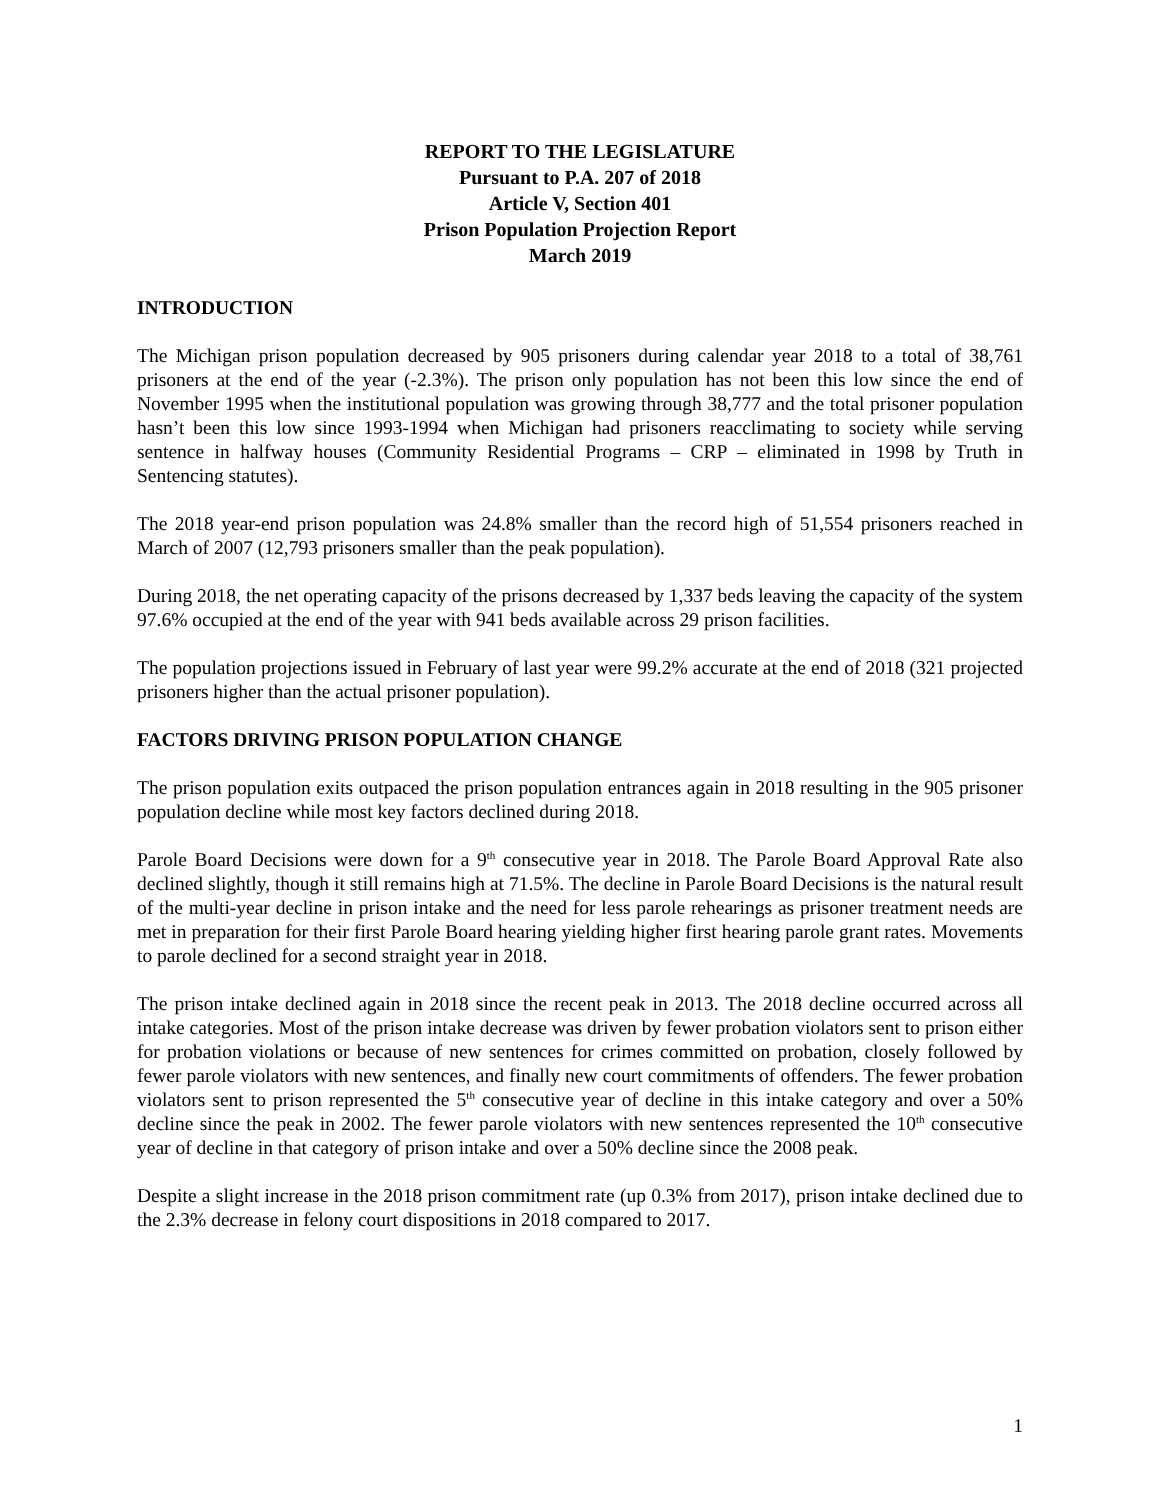REPORT TO THE LEGISLATURE
Pursuant to P.A. 207 of 2018
Article V, Section 401
Prison Population Projection Report
March 2019
INTRODUCTION
The Michigan prison population decreased by 905 prisoners during calendar year 2018 to a total of 38,761 prisoners at the end of the year (-2.3%). The prison only population has not been this low since the end of November 1995 when the institutional population was growing through 38,777 and the total prisoner population hasn’t been this low since 1993-1994 when Michigan had prisoners reacclimating to society while serving sentence in halfway houses (Community Residential Programs – CRP – eliminated in 1998 by Truth in Sentencing statutes).
The 2018 year-end prison population was 24.8% smaller than the record high of 51,554 prisoners reached in March of 2007 (12,793 prisoners smaller than the peak population).
During 2018, the net operating capacity of the prisons decreased by 1,337 beds leaving the capacity of the system 97.6% occupied at the end of the year with 941 beds available across 29 prison facilities.
The population projections issued in February of last year were 99.2% accurate at the end of 2018 (321 projected prisoners higher than the actual prisoner population).
FACTORS DRIVING PRISON POPULATION CHANGE
The prison population exits outpaced the prison population entrances again in 2018 resulting in the 905 prisoner population decline while most key factors declined during 2018.
Parole Board Decisions were down for a 9<sup>th</sup> consecutive year in 2018. The Parole Board Approval Rate also declined slightly, though it still remains high at 71.5%. The decline in Parole Board Decisions is the natural result of the multi-year decline in prison intake and the need for less parole rehearings as prisoner treatment needs are met in preparation for their first Parole Board hearing yielding higher first hearing parole grant rates. Movements to parole declined for a second straight year in 2018.
The prison intake declined again in 2018 since the recent peak in 2013. The 2018 decline occurred across all intake categories. Most of the prison intake decrease was driven by fewer probation violators sent to prison either for probation violations or because of new sentences for crimes committed on probation, closely followed by fewer parole violators with new sentences, and finally new court commitments of offenders. The fewer probation violators sent to prison represented the 5<sup>th</sup> consecutive year of decline in this intake category and over a 50% decline since the peak in 2002. The fewer parole violators with new sentences represented the 10<sup>th</sup> consecutive year of decline in that category of prison intake and over a 50% decline since the 2008 peak.
Despite a slight increase in the 2018 prison commitment rate (up 0.3% from 2017), prison intake declined due to the 2.3% decrease in felony court dispositions in 2018 compared to 2017.
1